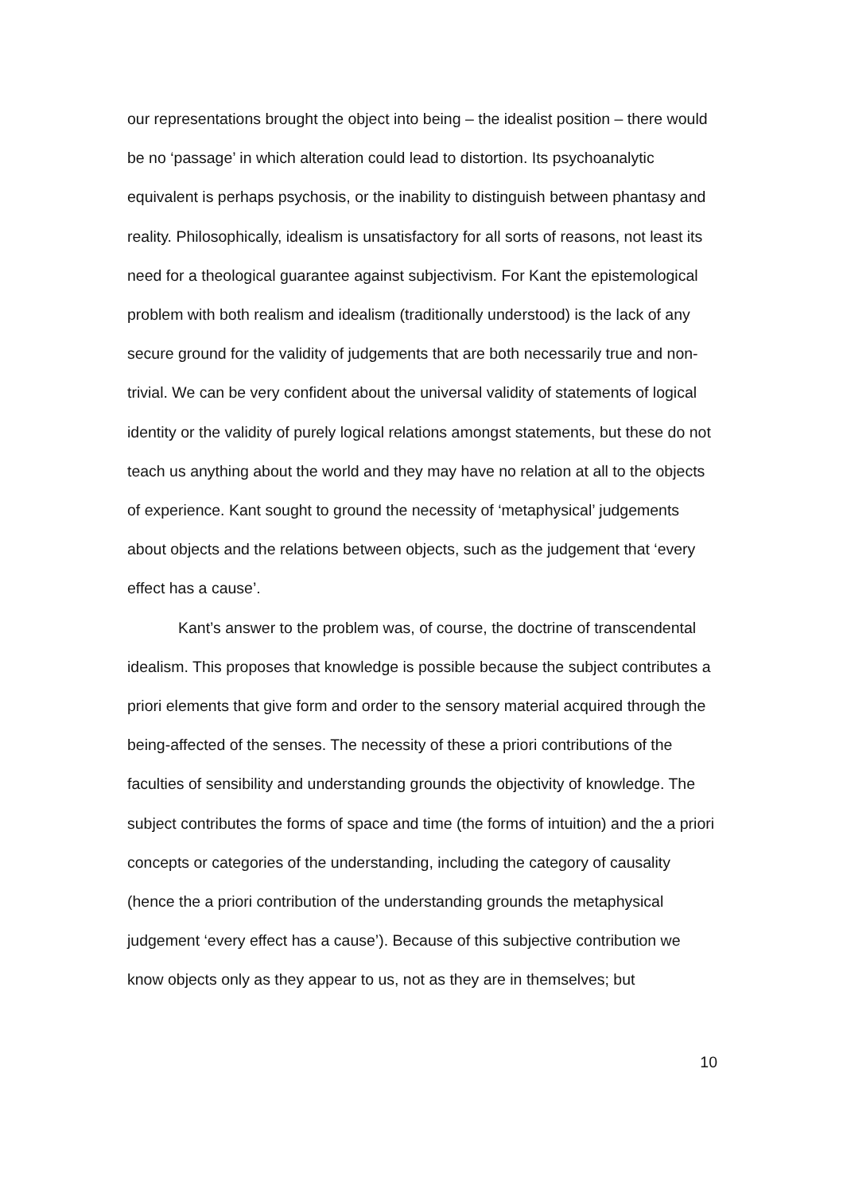our representations brought the object into being – the idealist position – there would be no ‘passage’ in which alteration could lead to distortion. Its psychoanalytic equivalent is perhaps psychosis, or the inability to distinguish between phantasy and reality. Philosophically, idealism is unsatisfactory for all sorts of reasons, not least its need for a theological guarantee against subjectivism. For Kant the epistemological problem with both realism and idealism (traditionally understood) is the lack of any secure ground for the validity of judgements that are both necessarily true and non-trivial. We can be very confident about the universal validity of statements of logical identity or the validity of purely logical relations amongst statements, but these do not teach us anything about the world and they may have no relation at all to the objects of experience. Kant sought to ground the necessity of ‘metaphysical’ judgements about objects and the relations between objects, such as the judgement that ‘every effect has a cause’.
Kant’s answer to the problem was, of course, the doctrine of transcendental idealism. This proposes that knowledge is possible because the subject contributes a priori elements that give form and order to the sensory material acquired through the being-affected of the senses. The necessity of these a priori contributions of the faculties of sensibility and understanding grounds the objectivity of knowledge. The subject contributes the forms of space and time (the forms of intuition) and the a priori concepts or categories of the understanding, including the category of causality (hence the a priori contribution of the understanding grounds the metaphysical judgement ‘every effect has a cause’). Because of this subjective contribution we know objects only as they appear to us, not as they are in themselves; but
10